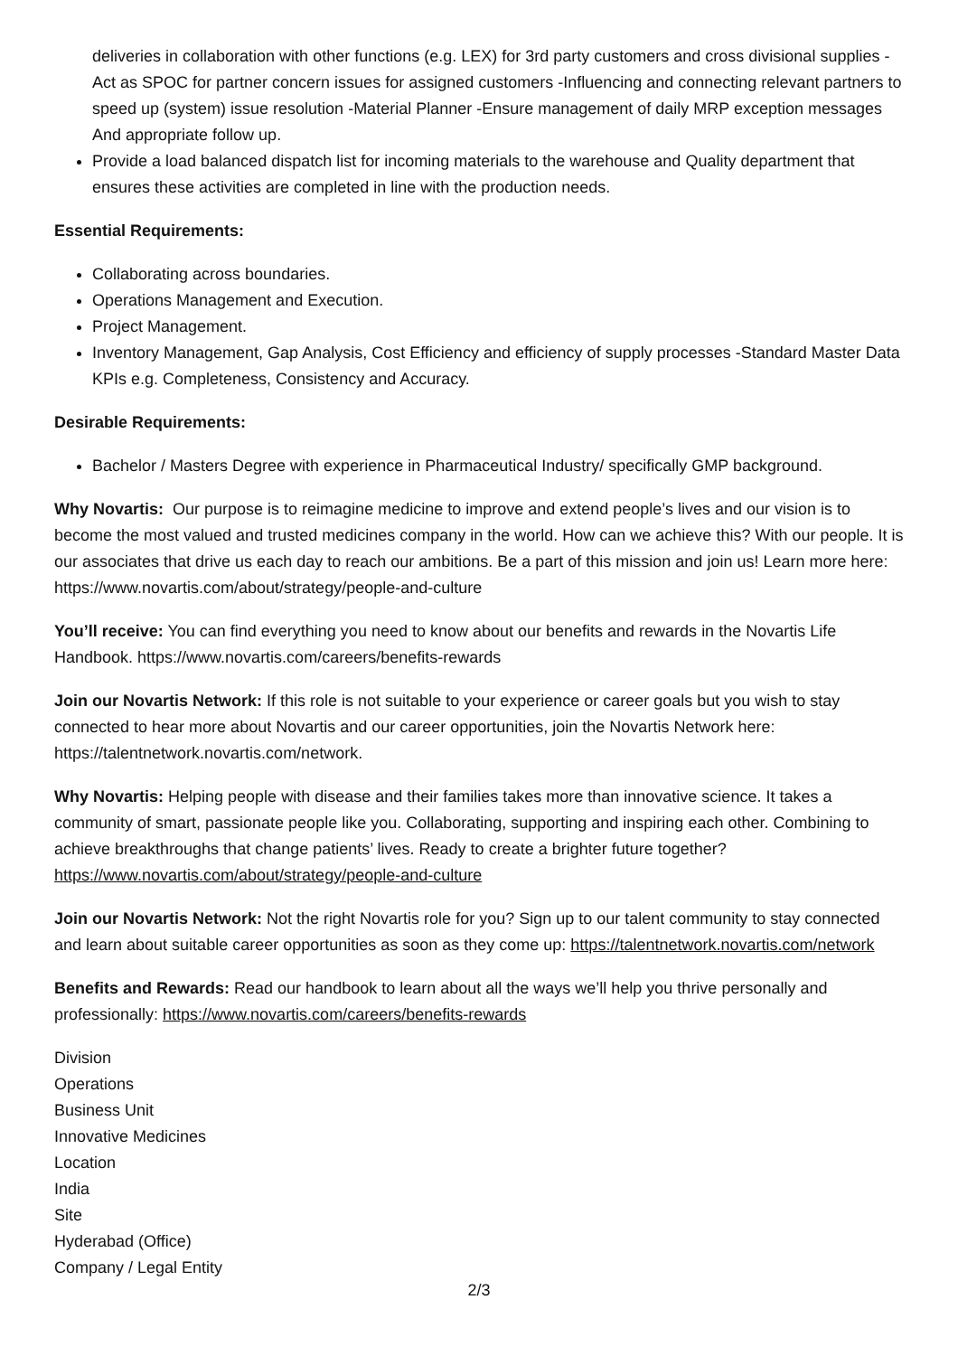deliveries in collaboration with other functions (e.g. LEX) for 3rd party customers and cross divisional supplies -Act as SPOC for partner concern issues for assigned customers -Influencing and connecting relevant partners to speed up (system) issue resolution -Material Planner -Ensure management of daily MRP exception messages And appropriate follow up.
Provide a load balanced dispatch list for incoming materials to the warehouse and Quality department that ensures these activities are completed in line with the production needs.
Essential Requirements:
Collaborating across boundaries.
Operations Management and Execution.
Project Management.
Inventory Management, Gap Analysis, Cost Efficiency and efficiency of supply processes -Standard Master Data KPIs e.g. Completeness, Consistency and Accuracy.
Desirable Requirements:
Bachelor / Masters Degree with experience in Pharmaceutical Industry/ specifically GMP background.
Why Novartis: Our purpose is to reimagine medicine to improve and extend people’s lives and our vision is to become the most valued and trusted medicines company in the world. How can we achieve this? With our people. It is our associates that drive us each day to reach our ambitions. Be a part of this mission and join us! Learn more here: https://www.novartis.com/about/strategy/people-and-culture
You’ll receive: You can find everything you need to know about our benefits and rewards in the Novartis Life Handbook. https://www.novartis.com/careers/benefits-rewards
Join our Novartis Network: If this role is not suitable to your experience or career goals but you wish to stay connected to hear more about Novartis and our career opportunities, join the Novartis Network here: https://talentnetwork.novartis.com/network.
Why Novartis: Helping people with disease and their families takes more than innovative science. It takes a community of smart, passionate people like you. Collaborating, supporting and inspiring each other. Combining to achieve breakthroughs that change patients’ lives. Ready to create a brighter future together? https://www.novartis.com/about/strategy/people-and-culture
Join our Novartis Network: Not the right Novartis role for you? Sign up to our talent community to stay connected and learn about suitable career opportunities as soon as they come up: https://talentnetwork.novartis.com/network
Benefits and Rewards: Read our handbook to learn about all the ways we’ll help you thrive personally and professionally: https://www.novartis.com/careers/benefits-rewards
Division
Operations
Business Unit
Innovative Medicines
Location
India
Site
Hyderabad (Office)
Company / Legal Entity
2/3